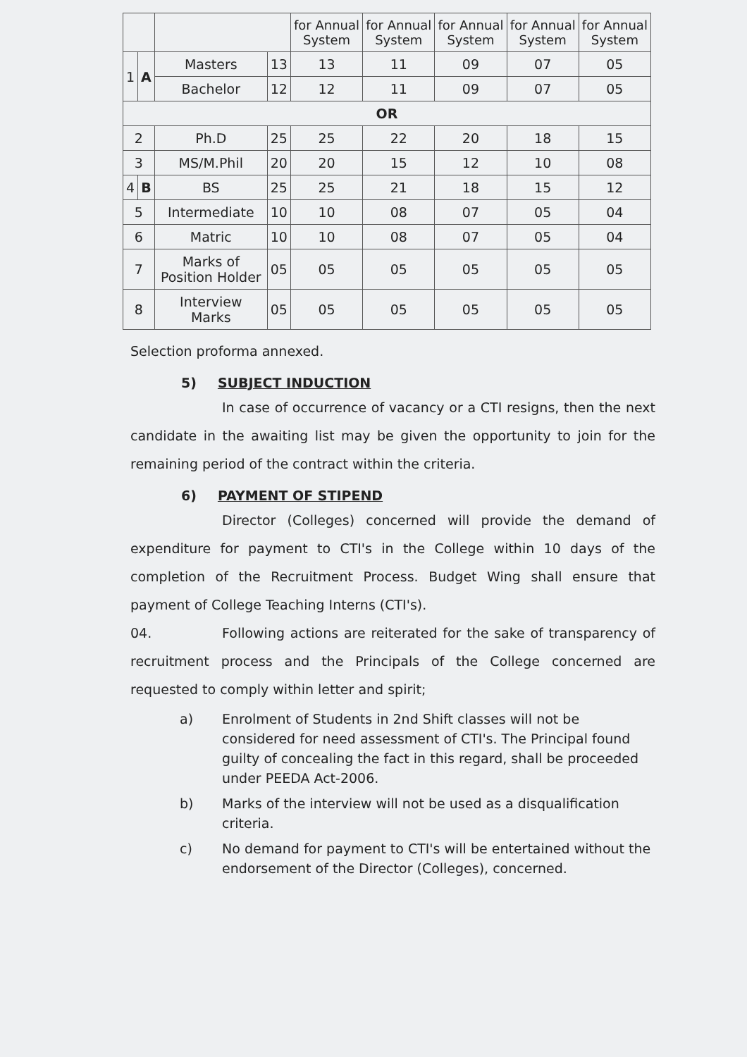| | | | | for Annual System | for Annual System | for Annual System | for Annual System | for Annual System |
| --- | --- | --- | --- | --- | --- | --- | --- | --- |
| 1 | A | Masters | 13 | 13 | 11 | 09 | 07 | 05 |
| | | Bachelor | 12 | 12 | 11 | 09 | 07 | 05 |
| OR | | | | | | | | |
| 2 | | Ph.D | 25 | 25 | 22 | 20 | 18 | 15 |
| 3 | | MS/M.Phil | 20 | 20 | 15 | 12 | 10 | 08 |
| 4 | B | BS | 25 | 25 | 21 | 18 | 15 | 12 |
| 5 | | Intermediate | 10 | 10 | 08 | 07 | 05 | 04 |
| 6 | | Matric | 10 | 10 | 08 | 07 | 05 | 04 |
| 7 | | Marks of Position Holder | 05 | 05 | 05 | 05 | 05 | 05 |
| 8 | | Interview Marks | 05 | 05 | 05 | 05 | 05 | 05 |
Selection proforma annexed.
5) SUBJECT INDUCTION
In case of occurrence of vacancy or a CTI resigns, then the next candidate in the awaiting list may be given the opportunity to join for the remaining period of the contract within the criteria.
6) PAYMENT OF STIPEND
Director (Colleges) concerned will provide the demand of expenditure for payment to CTI's in the College within 10 days of the completion of the Recruitment Process. Budget Wing shall ensure that payment of College Teaching Interns (CTI's).
04. Following actions are reiterated for the sake of transparency of recruitment process and the Principals of the College concerned are requested to comply within letter and spirit;
a) Enrolment of Students in 2nd Shift classes will not be considered for need assessment of CTI's. The Principal found guilty of concealing the fact in this regard, shall be proceeded under PEEDA Act-2006.
b) Marks of the interview will not be used as a disqualification criteria.
c) No demand for payment to CTI's will be entertained without the endorsement of the Director (Colleges), concerned.